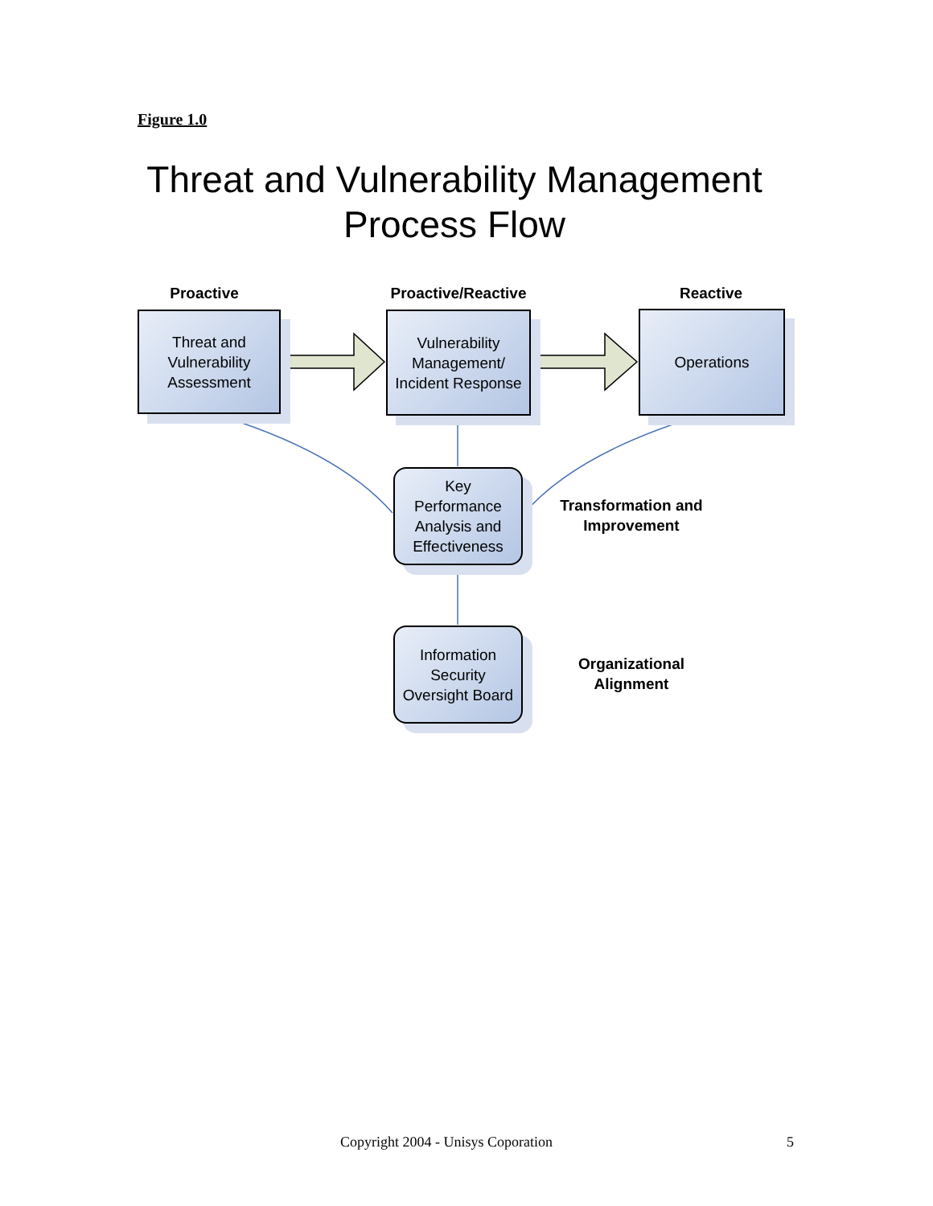Figure 1.0
Threat and Vulnerability Management
Process Flow
Proactive
Proactive/Reactive
Reactive
Threat and
Vulnerability
Assessment
Vulnerability
Management/
Incident Response
Operations
Key
Performance
Analysis and
Effectiveness
Transformation and
Improvement
Information
Security
Oversight Board
Organizational
Alignment
Copyright 2004 - Unisys Coporation
5